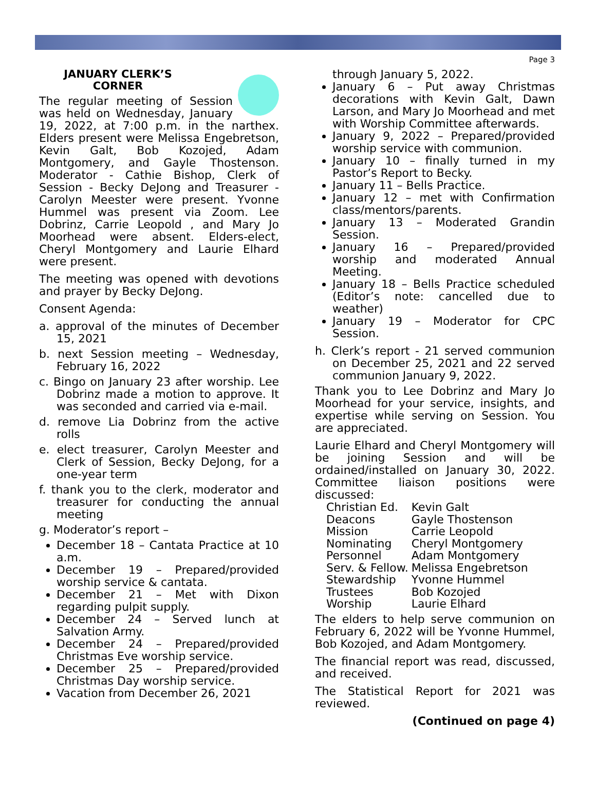Page 3
JANUARY CLERK’S CORNER
The regular meeting of Session was held on Wednesday, January 19, 2022, at 7:00 p.m. in the narthex. Elders present were Melissa Engebretson, Kevin Galt, Bob Kozojed, Adam Montgomery, and Gayle Thostenson. Moderator - Cathie Bishop, Clerk of Session - Becky DeJong and Treasurer - Carolyn Meester were present. Yvonne Hummel was present via Zoom. Lee Dobrinz, Carrie Leopold , and Mary Jo Moorhead were absent. Elders-elect, Cheryl Montgomery and Laurie Elhard were present.
The meeting was opened with devotions and prayer by Becky DeJong.
Consent Agenda:
a. approval of the minutes of December 15, 2021
b. next Session meeting – Wednesday, February 16, 2022
c. Bingo on January 23 after worship. Lee Dobrinz made a motion to approve. It was seconded and carried via e-mail.
d. remove Lia Dobrinz from the active rolls
e. elect treasurer, Carolyn Meester and Clerk of Session, Becky DeJong, for a one-year term
f. thank you to the clerk, moderator and treasurer for conducting the annual meeting
g. Moderator’s report –
December 18 – Cantata Practice at 10 a.m.
December 19 – Prepared/provided worship service & cantata.
December 21 – Met with Dixon regarding pulpit supply.
December 24 – Served lunch at Salvation Army.
December 24 – Prepared/provided Christmas Eve worship service.
December 25 – Prepared/provided Christmas Day worship service.
Vacation from December 26, 2021
through January 5, 2022.
January 6 – Put away Christmas decorations with Kevin Galt, Dawn Larson, and Mary Jo Moorhead and met with Worship Committee afterwards.
January 9, 2022 – Prepared/provided worship service with communion.
January 10 – finally turned in my Pastor’s Report to Becky.
January 11 – Bells Practice.
January 12 – met with Confirmation class/mentors/parents.
January 13 – Moderated Grandin Session.
January 16 – Prepared/provided worship and moderated Annual Meeting.
January 18 – Bells Practice scheduled (Editor’s note: cancelled due to weather)
January 19 – Moderator for CPC Session.
h. Clerk’s report - 21 served communion on December 25, 2021 and 22 served communion January 9, 2022.
Thank you to Lee Dobrinz and Mary Jo Moorhead for your service, insights, and expertise while serving on Session. You are appreciated.
Laurie Elhard and Cheryl Montgomery will be joining Session and will be ordained/installed on January 30, 2022. Committee liaison positions were discussed:
| Christian Ed. | Kevin Galt |
| Deacons | Gayle Thostenson |
| Mission | Carrie Leopold |
| Nominating | Cheryl Montgomery |
| Personnel | Adam Montgomery |
| Serv. & Fellow. | Melissa Engebretson |
| Stewardship | Yvonne Hummel |
| Trustees | Bob Kozojed |
| Worship | Laurie Elhard |
The elders to help serve communion on February 6, 2022 will be Yvonne Hummel, Bob Kozojed, and Adam Montgomery.
The financial report was read, discussed, and received.
The Statistical Report for 2021 was reviewed.
(Continued on page 4)